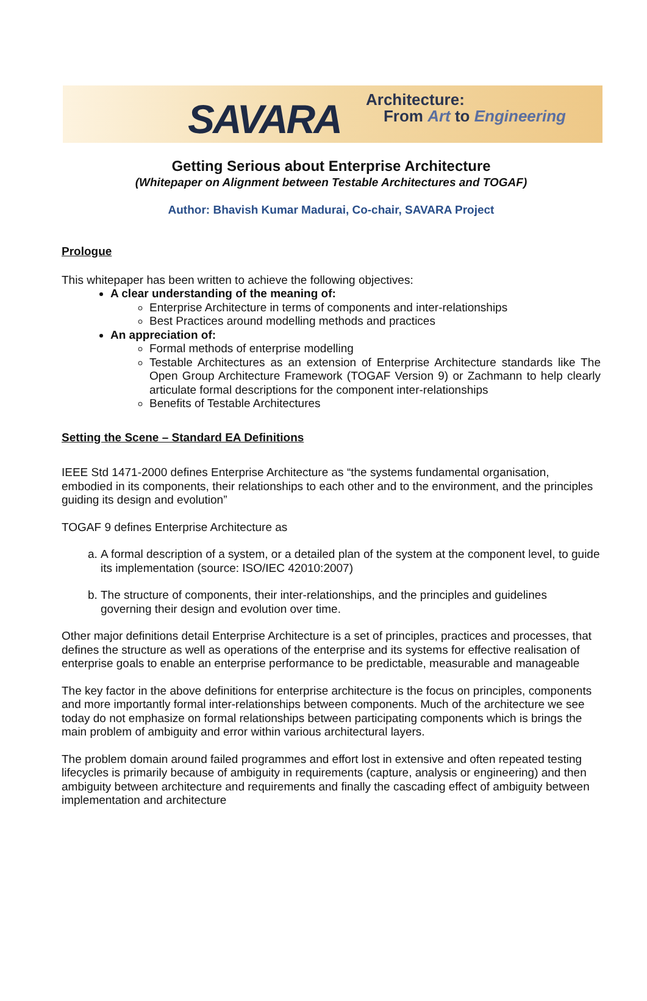SAVARA
Architecture:
From Art to Engineering
Getting Serious about Enterprise Architecture
(Whitepaper on Alignment between Testable Architectures and TOGAF)
Author: Bhavish Kumar Madurai, Co-chair, SAVARA Project
Prologue
This whitepaper has been written to achieve the following objectives:
A clear understanding of the meaning of:
Enterprise Architecture in terms of components and inter-relationships
Best Practices around modelling methods and practices
An appreciation of:
Formal methods of enterprise modelling
Testable Architectures as an extension of Enterprise Architecture standards like The Open Group Architecture Framework (TOGAF Version 9) or Zachmann to help clearly articulate formal descriptions for the component inter-relationships
Benefits of Testable Architectures
Setting the Scene – Standard EA Definitions
IEEE Std 1471-2000 defines Enterprise Architecture as “the systems fundamental organisation, embodied in its components, their relationships to each other and to the environment, and the principles guiding its design and evolution”
TOGAF 9 defines Enterprise Architecture as
a. A formal description of a system, or a detailed plan of the system at the component level, to guide its implementation (source: ISO/IEC 42010:2007)
b. The structure of components, their inter-relationships, and the principles and guidelines governing their design and evolution over time.
Other major definitions detail Enterprise Architecture is a set of principles, practices and processes, that defines the structure as well as operations of the enterprise and its systems for effective realisation of enterprise goals to enable an enterprise performance to be predictable, measurable and manageable
The key factor in the above definitions for enterprise architecture is the focus on principles, components and more importantly formal inter-relationships between components. Much of the architecture we see today do not emphasize on formal relationships between participating components which is brings the main problem of ambiguity and error within various architectural layers.
The problem domain around failed programmes and effort lost in extensive and often repeated testing lifecycles is primarily because of ambiguity in requirements (capture, analysis or engineering) and then ambiguity between architecture and requirements and finally the cascading effect of ambiguity between implementation and architecture